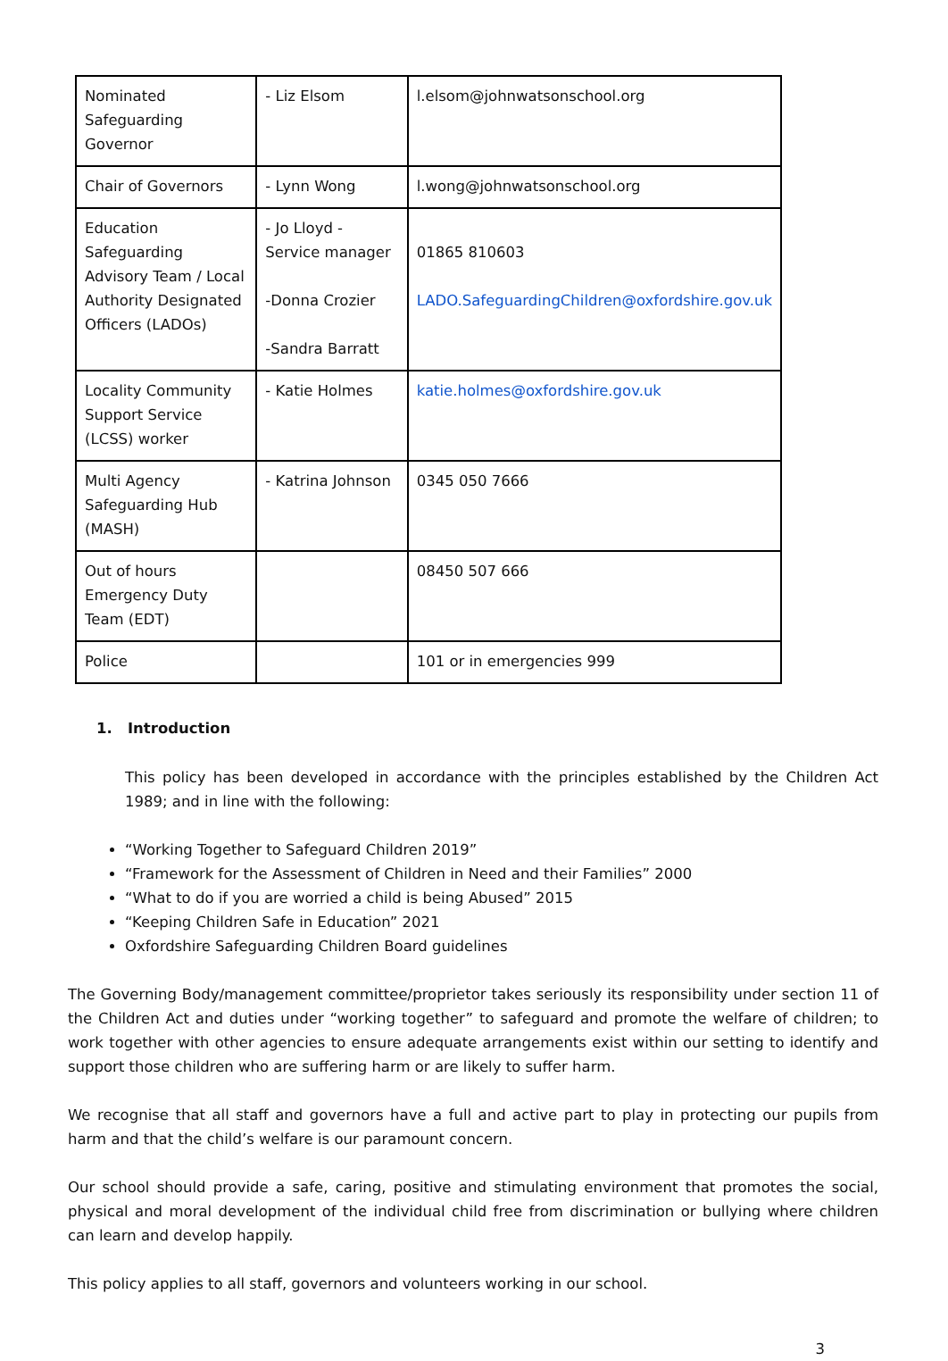| Nominated Safeguarding Governor | - Liz Elsom | l.elsom@johnwatsonschool.org |
| Chair of Governors | - Lynn Wong | l.wong@johnwatsonschool.org |
| Education Safeguarding Advisory Team / Local Authority Designated Officers (LADOs) | - Jo Lloyd - Service manager -Donna Crozier -Sandra Barratt | 01865 810603 LADO.SafeguardingChildren@oxfordshire.gov.uk |
| Locality Community Support Service (LCSS) worker | - Katie Holmes | katie.holmes@oxfordshire.gov.uk |
| Multi Agency Safeguarding Hub (MASH) | - Katrina Johnson | 0345 050 7666 |
| Out of hours Emergency Duty Team (EDT) | | 08450 507 666 |
| Police | | 101 or in emergencies 999 |
1. Introduction
This policy has been developed in accordance with the principles established by the Children Act 1989; and in line with the following:
“Working Together to Safeguard Children 2019”
“Framework for the Assessment of Children in Need and their Families” 2000
“What to do if you are worried a child is being Abused” 2015
“Keeping Children Safe in Education” 2021
Oxfordshire Safeguarding Children Board guidelines
The Governing Body/management committee/proprietor takes seriously its responsibility under section 11 of the Children Act and duties under “working together” to safeguard and promote the welfare of children; to work together with other agencies to ensure adequate arrangements exist within our setting to identify and support those children who are suffering harm or are likely to suffer harm.
We recognise that all staff and governors have a full and active part to play in protecting our pupils from harm and that the child’s welfare is our paramount concern.
Our school should provide a safe, caring, positive and stimulating environment that promotes the social, physical and moral development of the individual child free from discrimination or bullying where children can learn and develop happily.
This policy applies to all staff, governors and volunteers working in our school.
3